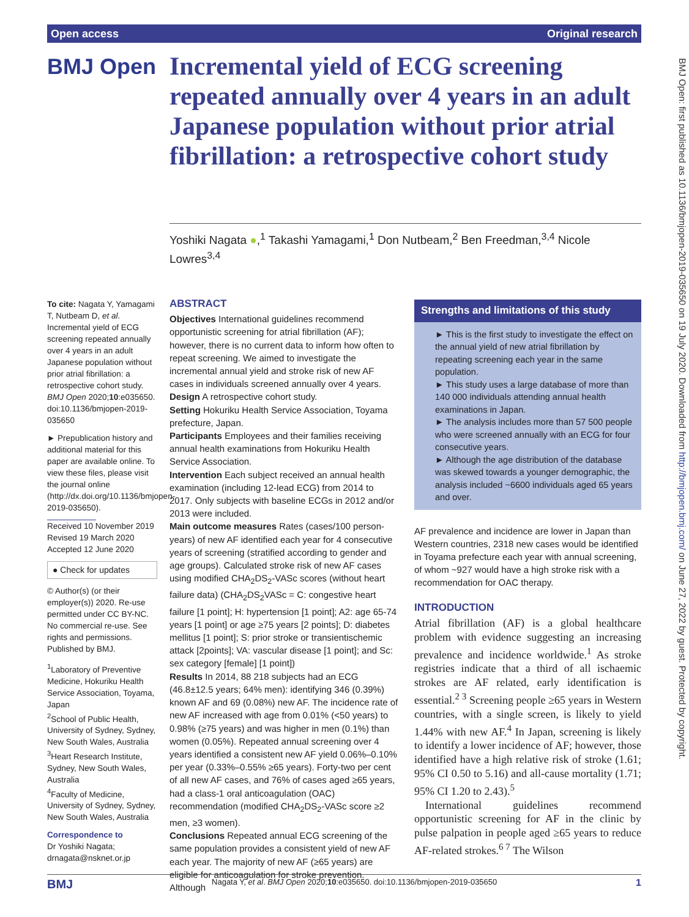Open access Original research
BMJ Open: first published as 10.1136/bmjopen-2019-035650 on 19 July 2020. Downloaded from http://bmjopen.bmj.com/ on June 27, 2022 by guest. Protected by copyright.
BMJ Open
Incremental yield of ECG screening repeated annually over 4 years in an adult Japanese population without prior atrial fibrillation: a retrospective cohort study
Yoshiki Nagata ●,<sup>1</sup> Takashi Yamagami,<sup>1</sup> Don Nutbeam,<sup>2</sup> Ben Freedman,<sup>3,4</sup> Nicole Lowres<sup>3,4</sup>
To cite: Nagata Y, Yamagami T, Nutbeam D, et al. Incremental yield of ECG screening repeated annually over 4 years in an adult Japanese population without prior atrial fibrillation: a retrospective cohort study. BMJ Open 2020;10:e035650. doi:10.1136/bmjopen-2019-035650
► Prepublication history and additional material for this paper are available online. To view these files, please visit the journal online (http://dx.doi.org/10.1136/bmjopen-2019-035650).
Received 10 November 2019
Revised 19 March 2020
Accepted 12 June 2020
● Check for updates
© Author(s) (or their employer(s)) 2020. Re-use permitted under CC BY-NC. No commercial re-use. See rights and permissions. Published by BMJ.
<sup>1</sup> Laboratory of Preventive Medicine, Hokuriku Health Service Association, Toyama, Japan
<sup>2</sup> School of Public Health, University of Sydney, Sydney, New South Wales, Australia
<sup>3</sup> Heart Research Institute, Sydney, New South Wales, Australia
<sup>4</sup> Faculty of Medicine, University of Sydney, Sydney, New South Wales, Australia
Correspondence to
Dr Yoshiki Nagata;
drnagata@nsknet.or.jp
ABSTRACT
Objectives International guidelines recommend opportunistic screening for atrial fibrillation (AF); however, there is no current data to inform how often to repeat screening. We aimed to investigate the incremental annual yield and stroke risk of new AF cases in individuals screened annually over 4 years.
Design A retrospective cohort study.
Setting Hokuriku Health Service Association, Toyama prefecture, Japan.
Participants Employees and their families receiving annual health examinations from Hokuriku Health Service Association.
Intervention Each subject received an annual health examination (including 12-lead ECG) from 2014 to 2017. Only subjects with baseline ECGs in 2012 and/or 2013 were included.
Main outcome measures Rates (cases/100 person-years) of new AF identified each year for 4 consecutive years of screening (stratified according to gender and age groups). Calculated stroke risk of new AF cases using modified CHA<sub>2</sub>DS<sub>2</sub>-VASc scores (without heart failure data) (CHA<sub>2</sub>DS<sub>2</sub>VASc = C: congestive heart failure [1 point]; H: hypertension [1 point]; A2: age 65-74 years [1 point] or age ≥75 years [2 points]; D: diabetes mellitus [1 point]; S: prior stroke or transientischemic attack [2points]; VA: vascular disease [1 point]; and Sc: sex category [female] [1 point])
Results In 2014, 88 218 subjects had an ECG (46.8±12.5 years; 64% men): identifying 346 (0.39%) known AF and 69 (0.08%) new AF. The incidence rate of new AF increased with age from 0.01% (<50 years) to 0.98% (≥75 years) and was higher in men (0.1%) than women (0.05%). Repeated annual screening over 4 years identified a consistent new AF yield 0.06%–0.10% per year (0.33%–0.55% ≥65 years). Forty-two per cent of all new AF cases, and 76% of cases aged ≥65 years, had a class-1 oral anticoagulation (OAC) recommendation (modified CHA<sub>2</sub>DS<sub>2</sub>-VASc score ≥2 men, ≥3 women).
Conclusions Repeated annual ECG screening of the same population provides a consistent yield of new AF each year. The majority of new AF (≥65 years) are eligible for anticoagulation for stroke prevention. Although
Strengths and limitations of this study
► This is the first study to investigate the effect on the annual yield of new atrial fibrillation by repeating screening each year in the same population.
► This study uses a large database of more than 140 000 individuals attending annual health examinations in Japan.
► The analysis includes more than 57 500 people who were screened annually with an ECG for four consecutive years.
► Although the age distribution of the database was skewed towards a younger demographic, the analysis included ~6600 individuals aged 65 years and over.
AF prevalence and incidence are lower in Japan than Western countries, 2318 new cases would be identified in Toyama prefecture each year with annual screening, of whom ~927 would have a high stroke risk with a recommendation for OAC therapy.
INTRODUCTION
Atrial fibrillation (AF) is a global healthcare problem with evidence suggesting an increasing prevalence and incidence worldwide.<sup>1</sup> As stroke registries indicate that a third of all ischaemic strokes are AF related, early identification is essential.<sup>2 3</sup> Screening people ≥65 years in Western countries, with a single screen, is likely to yield 1.44% with new AF.<sup>4</sup> In Japan, screening is likely to identify a lower incidence of AF; however, those identified have a high relative risk of stroke (1.61; 95% CI 0.50 to 5.16) and all-cause mortality (1.71; 95% CI 1.20 to 2.43).<sup>5</sup>
International guidelines recommend opportunistic screening for AF in the clinic by pulse palpation in people aged ≥65 years to reduce AF-related strokes.<sup>6 7</sup> The Wilson
BMJ Nagata Y, et al. BMJ Open 2020;10:e035650. doi:10.1136/bmjopen-2019-035650 1